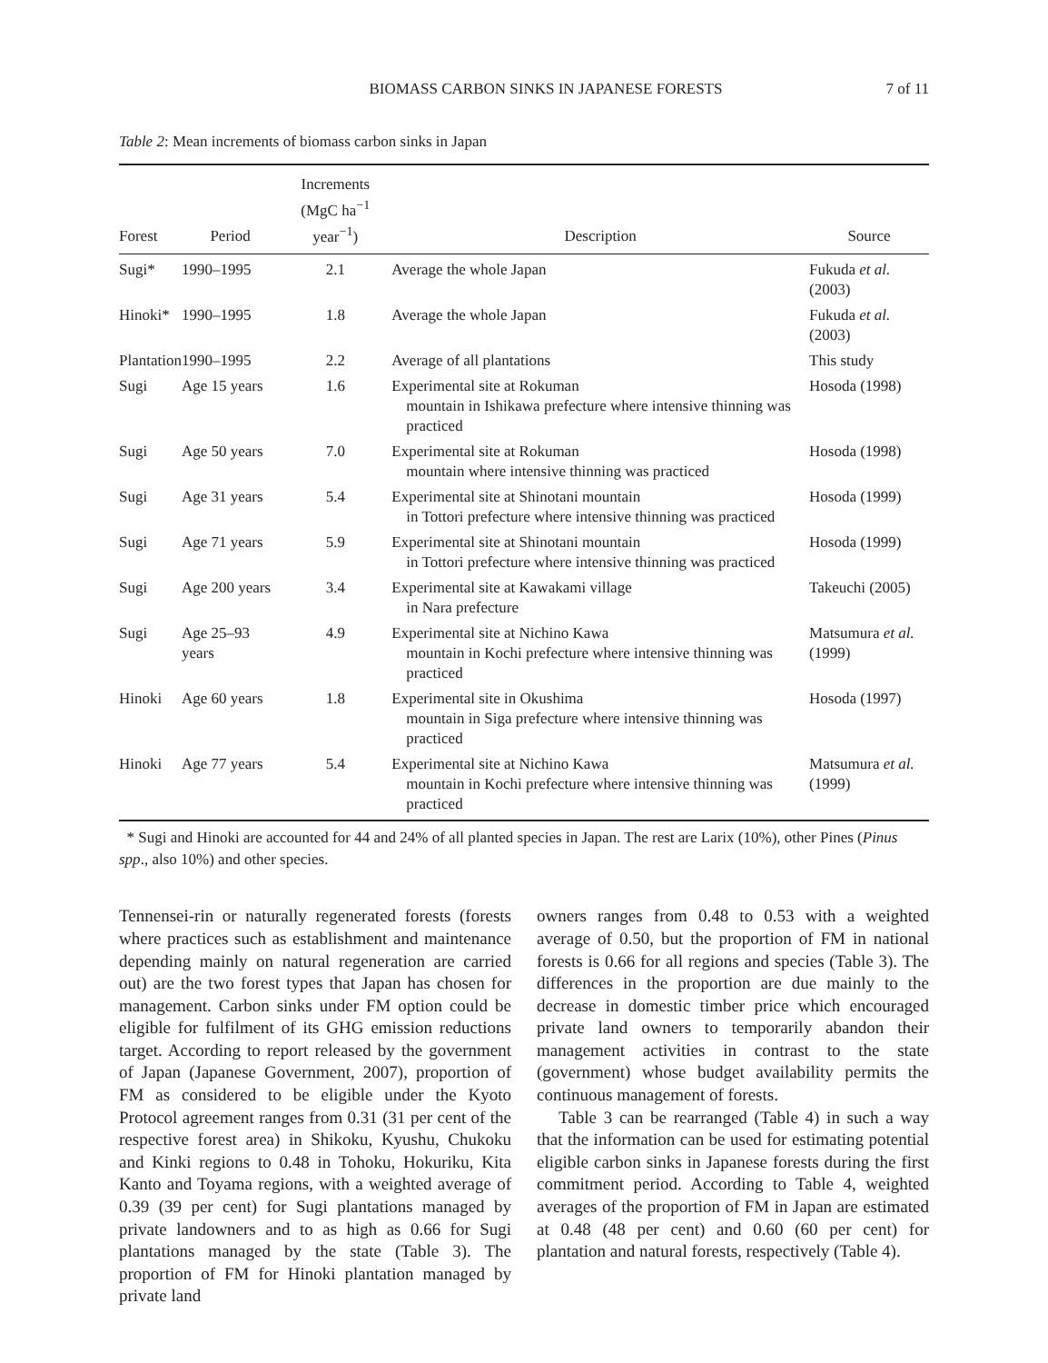BIOMASS CARBON SINKS IN JAPANESE FORESTS 7 of 11
Table 2: Mean increments of biomass carbon sinks in Japan
| Forest | Period | Increments (MgC ha<sup>−1</sup> year<sup>−1</sup>) | Description | Source |
| --- | --- | --- | --- | --- |
| Sugi* | 1990–1995 | 2.1 | Average the whole Japan | Fukuda et al. (2003) |
| Hinoki* | 1990–1995 | 1.8 | Average the whole Japan | Fukuda et al. (2003) |
| Plantation | 1990–1995 | 2.2 | Average of all plantations | This study |
| Sugi | Age 15 years | 1.6 | Experimental site at Rokuman mountain in Ishikawa prefecture where intensive thinning was practiced | Hosoda (1998) |
| Sugi | Age 50 years | 7.0 | Experimental site at Rokuman mountain where intensive thinning was practiced | Hosoda (1998) |
| Sugi | Age 31 years | 5.4 | Experimental site at Shinotani mountain in Tottori prefecture where intensive thinning was practiced | Hosoda (1999) |
| Sugi | Age 71 years | 5.9 | Experimental site at Shinotani mountain in Tottori prefecture where intensive thinning was practiced | Hosoda (1999) |
| Sugi | Age 200 years | 3.4 | Experimental site at Kawakami village in Nara prefecture | Takeuchi (2005) |
| Sugi | Age 25–93 years | 4.9 | Experimental site at Nichino Kawa mountain in Kochi prefecture where intensive thinning was practiced | Matsumura et al. (1999) |
| Hinoki | Age 60 years | 1.8 | Experimental site in Okushima mountain in Siga prefecture where intensive thinning was practiced | Hosoda (1997) |
| Hinoki | Age 77 years | 5.4 | Experimental site at Nichino Kawa mountain in Kochi prefecture where intensive thinning was practiced | Matsumura et al. (1999) |
* Sugi and Hinoki are accounted for 44 and 24% of all planted species in Japan. The rest are Larix (10%), other Pines (Pinus spp., also 10%) and other species.
Tennensei-rin or naturally regenerated forests (forests where practices such as establishment and maintenance depending mainly on natural regeneration are carried out) are the two forest types that Japan has chosen for management. Carbon sinks under FM option could be eligible for fulfilment of its GHG emission reductions target. According to report released by the government of Japan (Japanese Government, 2007), proportion of FM as considered to be eligible under the Kyoto Protocol agreement ranges from 0.31 (31 per cent of the respective forest area) in Shikoku, Kyushu, Chukoku and Kinki regions to 0.48 in Tohoku, Hokuriku, Kita Kanto and Toyama regions, with a weighted average of 0.39 (39 per cent) for Sugi plantations managed by private landowners and to as high as 0.66 for Sugi plantations managed by the state (Table 3). The proportion of FM for Hinoki plantation managed by private land
owners ranges from 0.48 to 0.53 with a weighted average of 0.50, but the proportion of FM in national forests is 0.66 for all regions and species (Table 3). The differences in the proportion are due mainly to the decrease in domestic timber price which encouraged private land owners to temporarily abandon their management activities in contrast to the state (government) whose budget availability permits the continuous management of forests.
Table 3 can be rearranged (Table 4) in such a way that the information can be used for estimating potential eligible carbon sinks in Japanese forests during the first commitment period. According to Table 4, weighted averages of the proportion of FM in Japan are estimated at 0.48 (48 per cent) and 0.60 (60 per cent) for plantation and natural forests, respectively (Table 4).